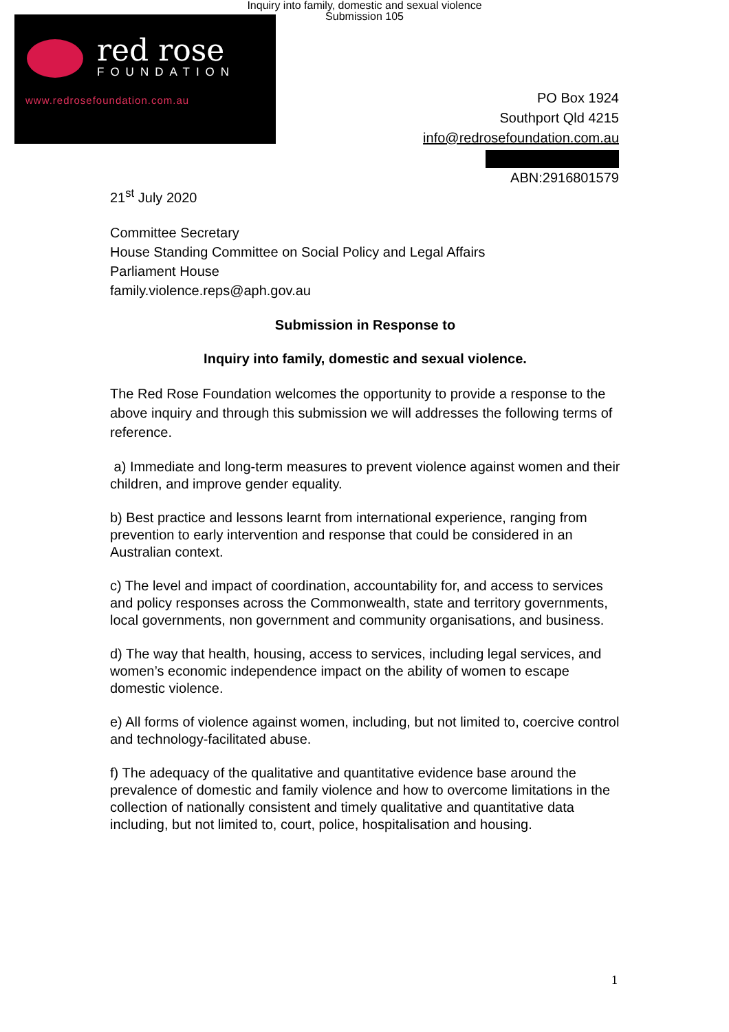Inquiry into family, domestic and sexual violence
Submission 105
red rose
FOUNDATION
www.redrosefoundation.com.au
PO Box 1924
Southport Qld 4215
info@redrosefoundation.com.au
ABN:2916801579
21<sup>st</sup> July 2020
Committee Secretary
House Standing Committee on Social Policy and Legal Affairs
Parliament House
family.violence.reps@aph.gov.au
Submission in Response to
Inquiry into family, domestic and sexual violence.
The Red Rose Foundation welcomes the opportunity to provide a response to the above inquiry and through this submission we will addresses the following terms of reference.
a) Immediate and long-term measures to prevent violence against women and their children, and improve gender equality.
b) Best practice and lessons learnt from international experience, ranging from prevention to early intervention and response that could be considered in an Australian context.
c) The level and impact of coordination, accountability for, and access to services and policy responses across the Commonwealth, state and territory governments, local governments, non government and community organisations, and business.
d) The way that health, housing, access to services, including legal services, and women’s economic independence impact on the ability of women to escape domestic violence.
e) All forms of violence against women, including, but not limited to, coercive control and technology-facilitated abuse.
f) The adequacy of the qualitative and quantitative evidence base around the prevalence of domestic and family violence and how to overcome limitations in the collection of nationally consistent and timely qualitative and quantitative data including, but not limited to, court, police, hospitalisation and housing.
1